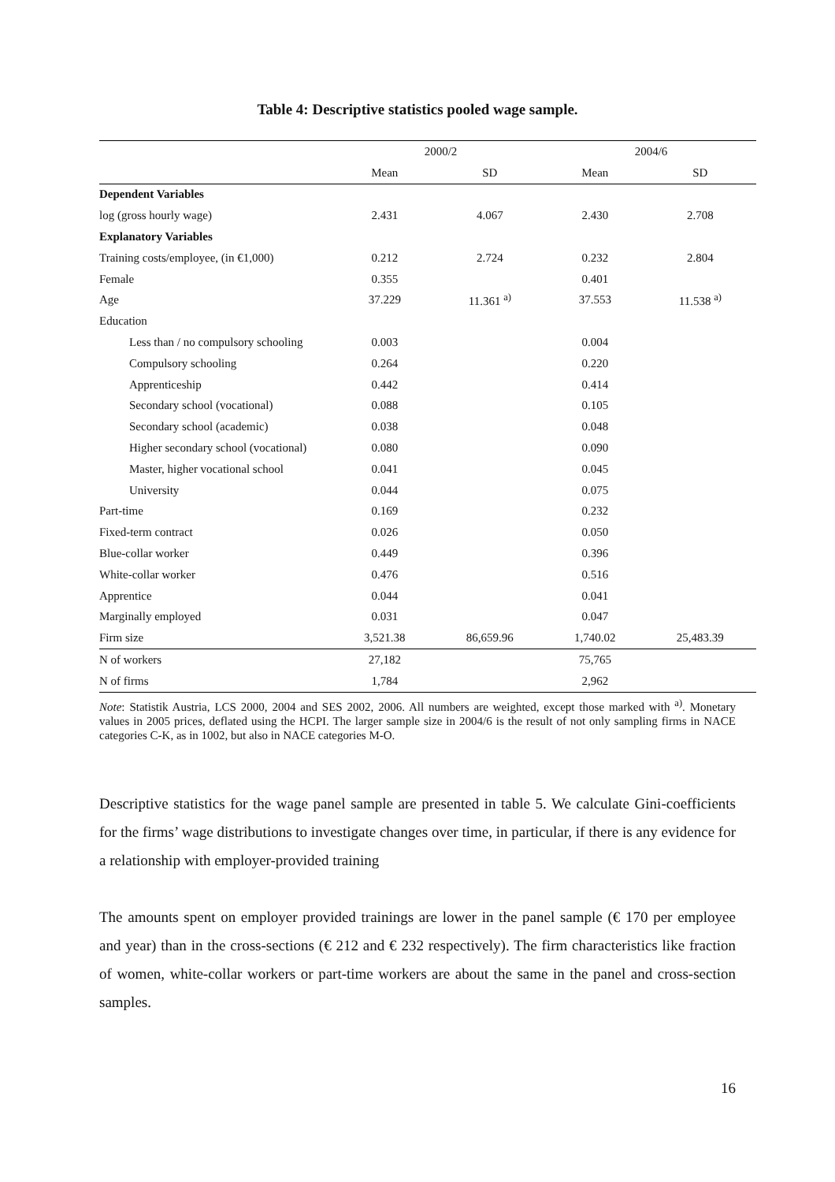Table 4: Descriptive statistics pooled wage sample.
| | 2000/2 | | 2004/6 | |
| --- | --- | --- | --- | --- |
| | Mean | SD | Mean | SD |
| Dependent Variables | | | | |
| log (gross hourly wage) | 2.431 | 4.067 | 2.430 | 2.708 |
| Explanatory Variables | | | | |
| Training costs/employee, (in €1,000) | 0.212 | 2.724 | 0.232 | 2.804 |
| Female | 0.355 | | 0.401 | |
| Age | 37.229 | 11.361 <sup>a)</sup> | 37.553 | 11.538 <sup>a)</sup> |
| Education | | | | |
| Less than / no compulsory schooling | 0.003 | | 0.004 | |
| Compulsory schooling | 0.264 | | 0.220 | |
| Apprenticeship | 0.442 | | 0.414 | |
| Secondary school (vocational) | 0.088 | | 0.105 | |
| Secondary school (academic) | 0.038 | | 0.048 | |
| Higher secondary school (vocational) | 0.080 | | 0.090 | |
| Master, higher vocational school | 0.041 | | 0.045 | |
| University | 0.044 | | 0.075 | |
| Part-time | 0.169 | | 0.232 | |
| Fixed-term contract | 0.026 | | 0.050 | |
| Blue-collar worker | 0.449 | | 0.396 | |
| White-collar worker | 0.476 | | 0.516 | |
| Apprentice | 0.044 | | 0.041 | |
| Marginally employed | 0.031 | | 0.047 | |
| Firm size | 3,521.38 | 86,659.96 | 1,740.02 | 25,483.39 |
| N of workers | 27,182 | | 75,765 | |
| N of firms | 1,784 | | 2,962 | |
Note: Statistik Austria, LCS 2000, 2004 and SES 2002, 2006. All numbers are weighted, except those marked with <sup>a)</sup>. Monetary values in 2005 prices, deflated using the HCPI. The larger sample size in 2004/6 is the result of not only sampling firms in NACE categories C-K, as in 1002, but also in NACE categories M-O.
Descriptive statistics for the wage panel sample are presented in table 5. We calculate Gini-coefficients for the firms’ wage distributions to investigate changes over time, in particular, if there is any evidence for a relationship with employer-provided training
The amounts spent on employer provided trainings are lower in the panel sample (€ 170 per employee and year) than in the cross-sections (€ 212 and € 232 respectively). The firm characteristics like fraction of women, white-collar workers or part-time workers are about the same in the panel and cross-section samples.
16